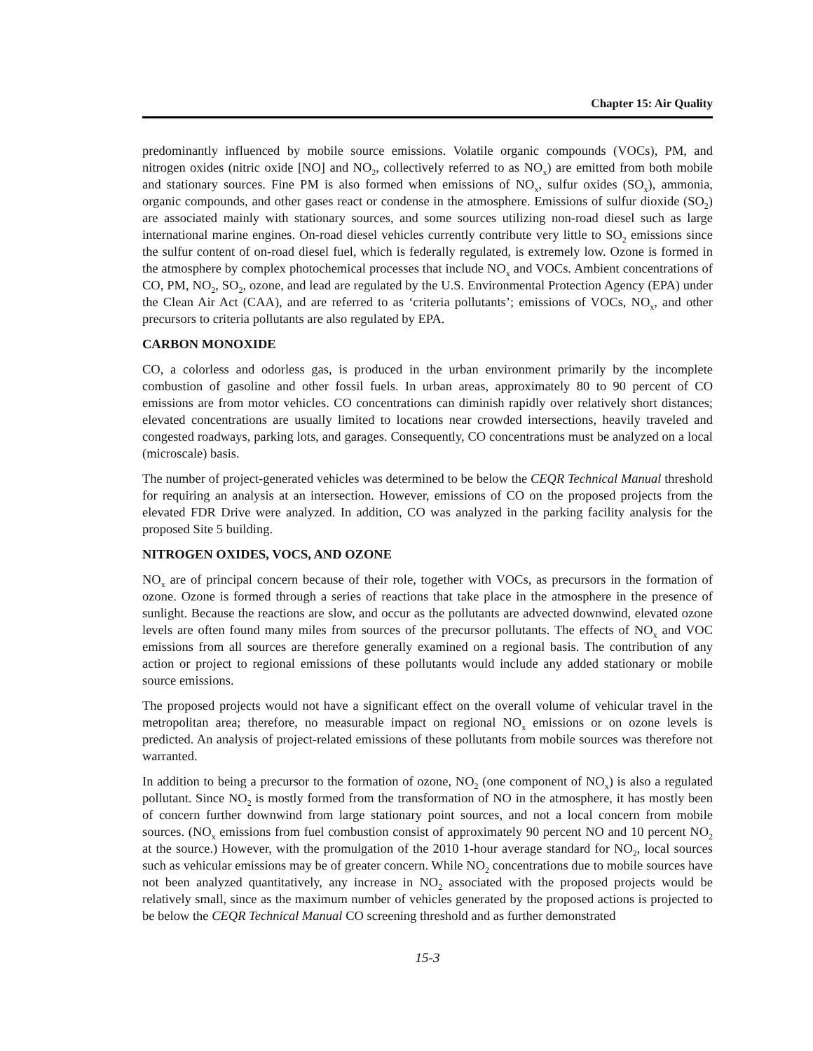Chapter 15: Air Quality
predominantly influenced by mobile source emissions. Volatile organic compounds (VOCs), PM, and nitrogen oxides (nitric oxide [NO] and NO<sub>2</sub>, collectively referred to as NO<sub>x</sub>) are emitted from both mobile and stationary sources. Fine PM is also formed when emissions of NO<sub>x</sub>, sulfur oxides (SO<sub>x</sub>), ammonia, organic compounds, and other gases react or condense in the atmosphere. Emissions of sulfur dioxide (SO<sub>2</sub>) are associated mainly with stationary sources, and some sources utilizing non-road diesel such as large international marine engines. On-road diesel vehicles currently contribute very little to SO<sub>2</sub> emissions since the sulfur content of on-road diesel fuel, which is federally regulated, is extremely low. Ozone is formed in the atmosphere by complex photochemical processes that include NO<sub>x</sub> and VOCs. Ambient concentrations of CO, PM, NO<sub>2</sub>, SO<sub>2</sub>, ozone, and lead are regulated by the U.S. Environmental Protection Agency (EPA) under the Clean Air Act (CAA), and are referred to as ‘criteria pollutants’; emissions of VOCs, NO<sub>x</sub>, and other precursors to criteria pollutants are also regulated by EPA.
CARBON MONOXIDE
CO, a colorless and odorless gas, is produced in the urban environment primarily by the incomplete combustion of gasoline and other fossil fuels. In urban areas, approximately 80 to 90 percent of CO emissions are from motor vehicles. CO concentrations can diminish rapidly over relatively short distances; elevated concentrations are usually limited to locations near crowded intersections, heavily traveled and congested roadways, parking lots, and garages. Consequently, CO concentrations must be analyzed on a local (microscale) basis.
The number of project-generated vehicles was determined to be below the CEQR Technical Manual threshold for requiring an analysis at an intersection. However, emissions of CO on the proposed projects from the elevated FDR Drive were analyzed. In addition, CO was analyzed in the parking facility analysis for the proposed Site 5 building.
NITROGEN OXIDES, VOCS, AND OZONE
NO<sub>x</sub> are of principal concern because of their role, together with VOCs, as precursors in the formation of ozone. Ozone is formed through a series of reactions that take place in the atmosphere in the presence of sunlight. Because the reactions are slow, and occur as the pollutants are advected downwind, elevated ozone levels are often found many miles from sources of the precursor pollutants. The effects of NO<sub>x</sub> and VOC emissions from all sources are therefore generally examined on a regional basis. The contribution of any action or project to regional emissions of these pollutants would include any added stationary or mobile source emissions.
The proposed projects would not have a significant effect on the overall volume of vehicular travel in the metropolitan area; therefore, no measurable impact on regional NO<sub>x</sub> emissions or on ozone levels is predicted. An analysis of project-related emissions of these pollutants from mobile sources was therefore not warranted.
In addition to being a precursor to the formation of ozone, NO<sub>2</sub> (one component of NO<sub>x</sub>) is also a regulated pollutant. Since NO<sub>2</sub> is mostly formed from the transformation of NO in the atmosphere, it has mostly been of concern further downwind from large stationary point sources, and not a local concern from mobile sources. (NO<sub>x</sub> emissions from fuel combustion consist of approximately 90 percent NO and 10 percent NO<sub>2</sub> at the source.) However, with the promulgation of the 2010 1-hour average standard for NO<sub>2</sub>, local sources such as vehicular emissions may be of greater concern. While NO<sub>2</sub> concentrations due to mobile sources have not been analyzed quantitatively, any increase in NO<sub>2</sub> associated with the proposed projects would be relatively small, since as the maximum number of vehicles generated by the proposed actions is projected to be below the CEQR Technical Manual CO screening threshold and as further demonstrated
15-3